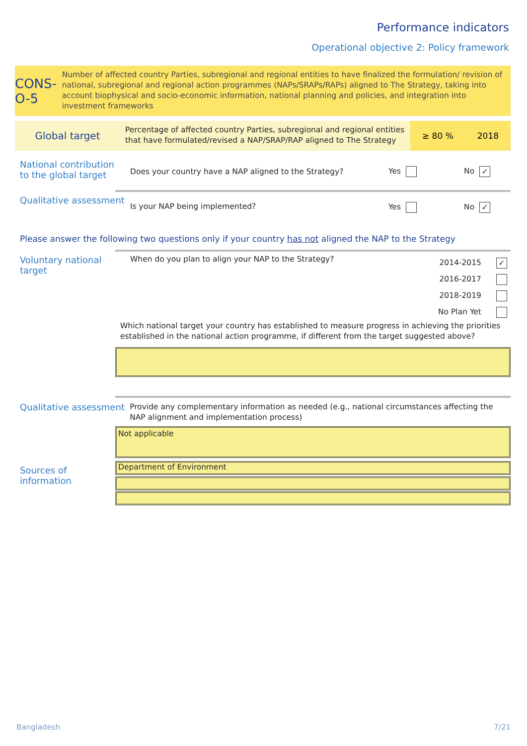Performance indicators
Operational objective 2: Policy framework
CONS-O-5
Number of affected country Parties, subregional and regional entities to have finalized the formulation/ revision of national, subregional and regional action programmes (NAPs/SRAPs/RAPs) aligned to The Strategy, taking into account biophysical and socio-economic information, national planning and policies, and integration into investment frameworks
Global target
Percentage of affected country Parties, subregional and regional entities that have formulated/revised a NAP/SRAP/RAP aligned to The Strategy
≥ 80 % 2018
National contribution to the global target
Does your country have a NAP aligned to the Strategy? Yes No ✓
Qualitative assessment
Is your NAP being implemented? Yes No ✓
Please answer the following two questions only if your country has not aligned the NAP to the Strategy
Voluntary national target
When do you plan to align your NAP to the Strategy?
2014-2015 ✓
2016-2017
2018-2019
No Plan Yet
Which national target your country has established to measure progress in achieving the priorities established in the national action programme, if different from the target suggested above?
Qualitative assessment
Provide any complementary information as needed (e.g., national circumstances affecting the NAP alignment and implementation process)
Not applicable
Sources of information Department of Environment
Bangladesh 7/21